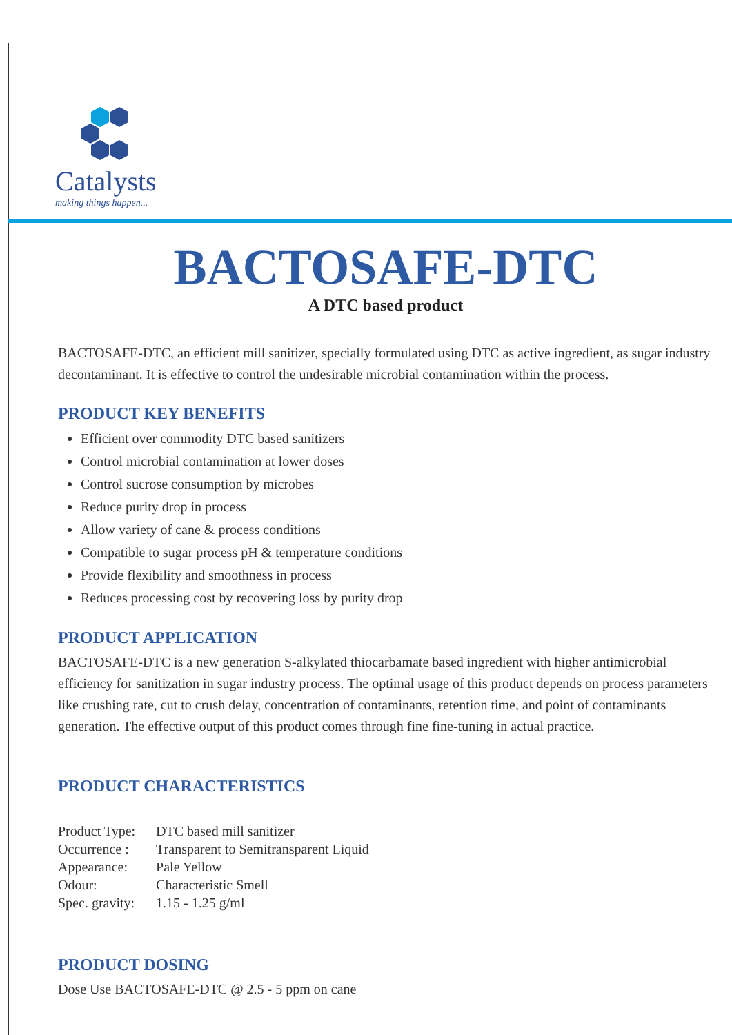Catalysts
making things happen...
BACTOSAFE-DTC
A DTC based product
BACTOSAFE-DTC, an efficient mill sanitizer, specially formulated using DTC as active ingredient, as sugar industry decontaminant. It is effective to control the undesirable microbial contamination within the process.
PRODUCT KEY BENEFITS
Efficient over commodity DTC based sanitizers
Control microbial contamination at lower doses
Control sucrose consumption by microbes
Reduce purity drop in process
Allow variety of cane & process conditions
Compatible to sugar process pH & temperature conditions
Provide flexibility and smoothness in process
Reduces processing cost by recovering loss by purity drop
PRODUCT APPLICATION
BACTOSAFE-DTC is a new generation S-alkylated thiocarbamate based ingredient with higher antimicrobial efficiency for sanitization in sugar industry process. The optimal usage of this product depends on process parameters like crushing rate, cut to crush delay, concentration of contaminants, retention time, and point of contaminants generation. The effective output of this product comes through fine fine-tuning in actual practice.
PRODUCT CHARACTERISTICS
| Product Type: | DTC based mill sanitizer |
| Occurrence : | Transparent to Semitransparent Liquid |
| Appearance: | Pale Yellow |
| Odour: | Characteristic Smell |
| Spec. gravity: | 1.15 - 1.25 g/ml |
PRODUCT DOSING
Dose Use BACTOSAFE-DTC @ 2.5 - 5 ppm on cane